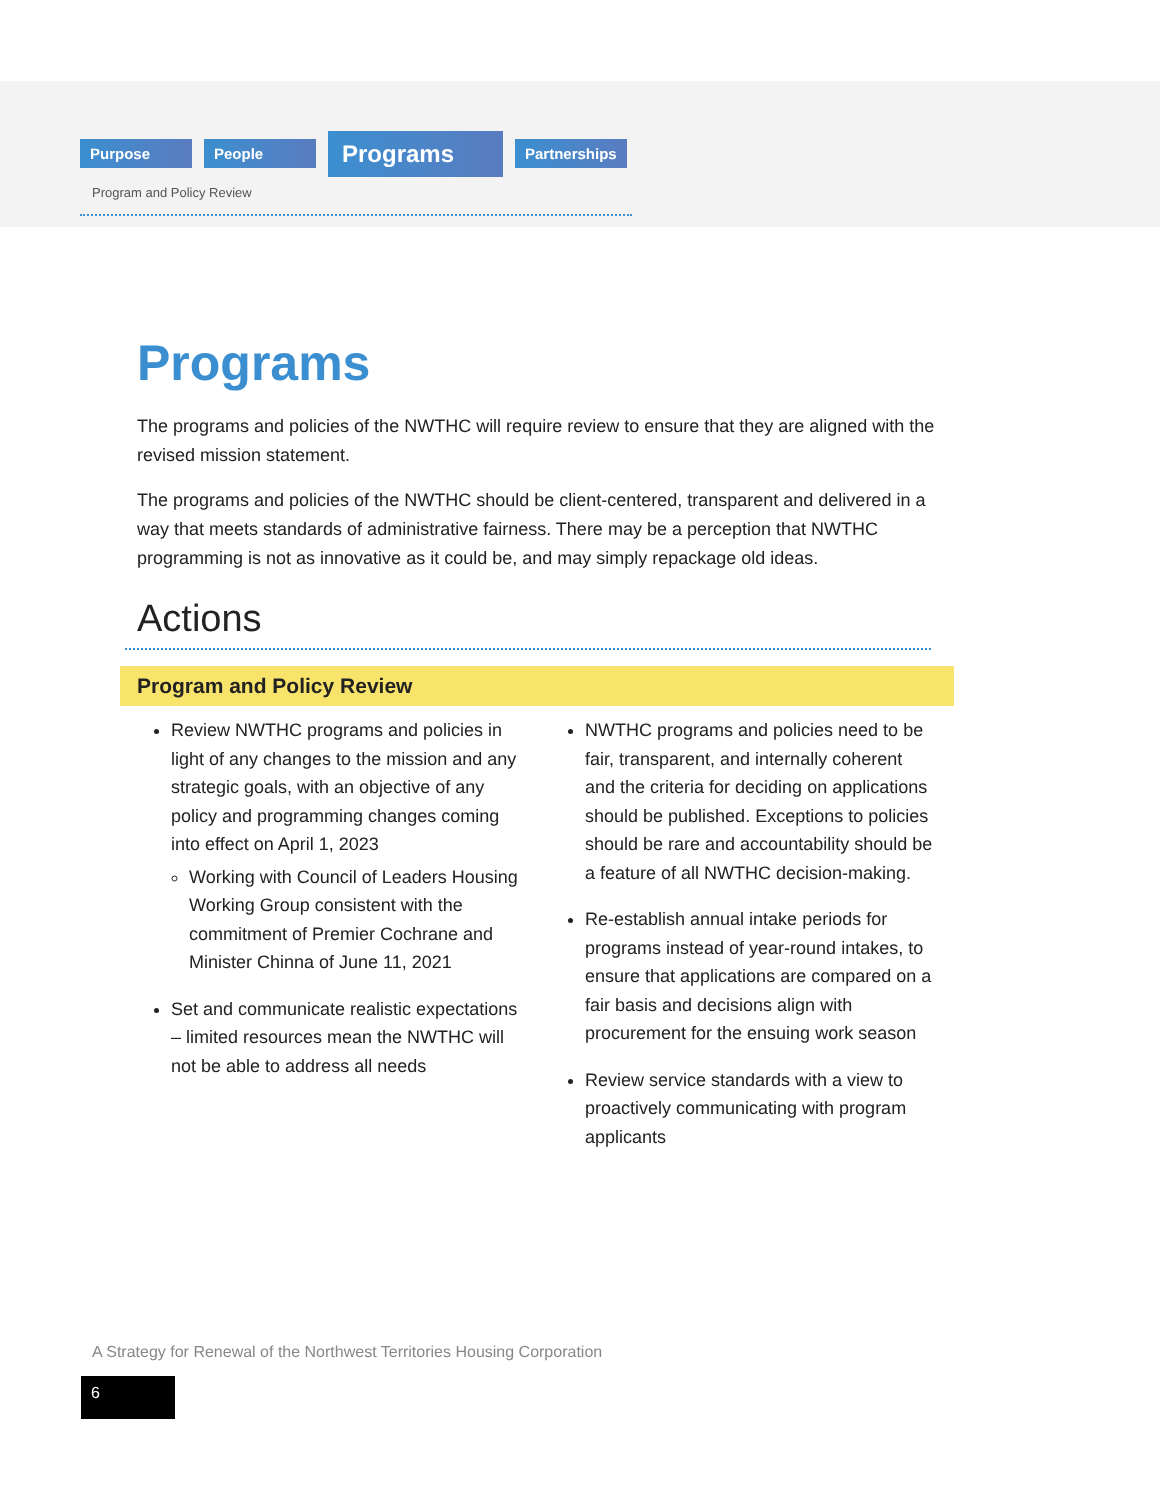Purpose People Programs Partnerships
Program and Policy Review
Programs
The programs and policies of the NWTHC will require review to ensure that they are aligned with the revised mission statement.
The programs and policies of the NWTHC should be client-centered, transparent and delivered in a way that meets standards of administrative fairness. There may be a perception that NWTHC programming is not as innovative as it could be, and may simply repackage old ideas.
Actions
Program and Policy Review
Review NWTHC programs and policies in light of any changes to the mission and any strategic goals, with an objective of any policy and programming changes coming into effect on April 1, 2023
Working with Council of Leaders Housing Working Group consistent with the commitment of Premier Cochrane and Minister Chinna of June 11, 2021
Set and communicate realistic expectations – limited resources mean the NWTHC will not be able to address all needs
NWTHC programs and policies need to be fair, transparent, and internally coherent and the criteria for deciding on applications should be published. Exceptions to policies should be rare and accountability should be a feature of all NWTHC decision-making.
Re-establish annual intake periods for programs instead of year-round intakes, to ensure that applications are compared on a fair basis and decisions align with procurement for the ensuing work season
Review service standards with a view to proactively communicating with program applicants
A Strategy for Renewal of the Northwest Territories Housing Corporation
6